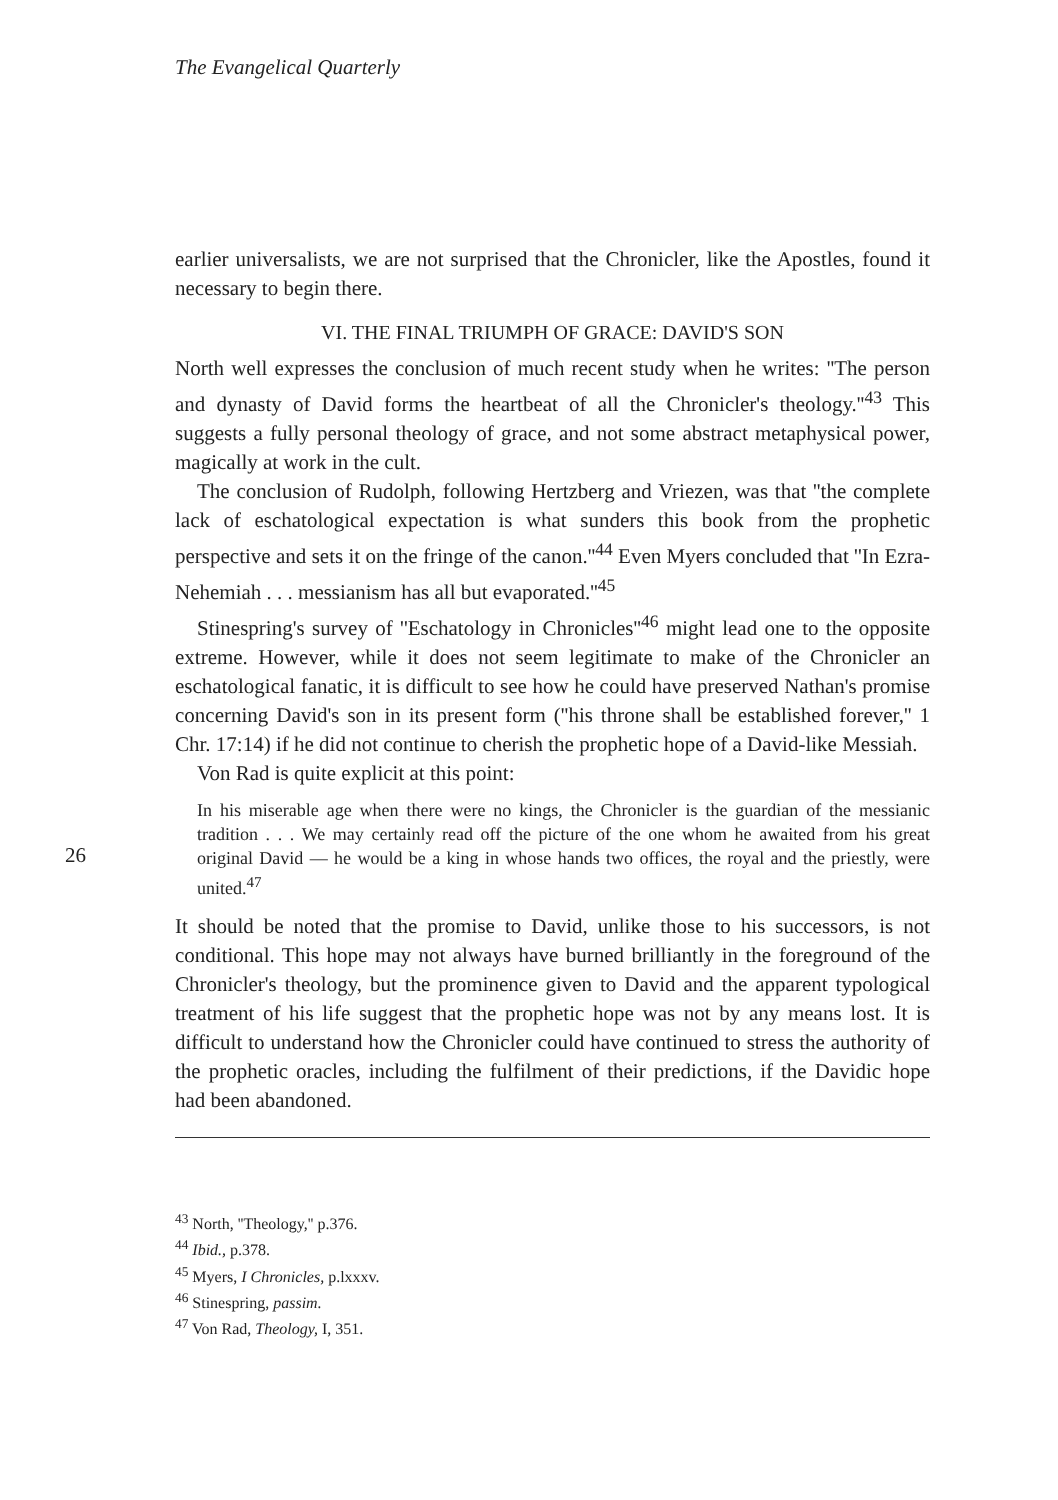The Evangelical Quarterly
earlier universalists, we are not surprised that the Chronicler, like the Apostles, found it necessary to begin there.
VI. THE FINAL TRIUMPH OF GRACE: DAVID'S SON
North well expresses the conclusion of much recent study when he writes: ''The person and dynasty of David forms the heartbeat of all the Chronicler's theology.''<sup>43</sup> This suggests a fully personal theology of grace, and not some abstract metaphysical power, magically at work in the cult.
The conclusion of Rudolph, following Hertzberg and Vriezen, was that ''the complete lack of eschatological expectation is what sunders this book from the prophetic perspective and sets it on the fringe of the canon.''<sup>44</sup> Even Myers concluded that ''In Ezra-Nehemiah . . . messianism has all but evaporated.''<sup>45</sup>
Stinespring's survey of ''Eschatology in Chronicles''<sup>46</sup> might lead one to the opposite extreme. However, while it does not seem legitimate to make of the Chronicler an eschatological fanatic, it is difficult to see how he could have preserved Nathan's promise concerning David's son in its present form (''his throne shall be established forever,'' 1 Chr. 17:14) if he did not continue to cherish the prophetic hope of a David-like Messiah.
26
Von Rad is quite explicit at this point:
In his miserable age when there were no kings, the Chronicler is the guardian of the messianic tradition . . . We may certainly read off the picture of the one whom he awaited from his great original David — he would be a king in whose hands two offices, the royal and the priestly, were united.<sup>47</sup>
It should be noted that the promise to David, unlike those to his successors, is not conditional. This hope may not always have burned brilliantly in the foreground of the Chronicler's theology, but the prominence given to David and the apparent typological treatment of his life suggest that the prophetic hope was not by any means lost. It is difficult to understand how the Chronicler could have continued to stress the authority of the prophetic oracles, including the fulfilment of their predictions, if the Davidic hope had been abandoned.
<sup>43</sup> North, ''Theology,'' p.376.
<sup>44</sup> Ibid., p.378.
<sup>45</sup> Myers, I Chronicles, p.lxxxv.
<sup>46</sup> Stinespring, passim.
<sup>47</sup> Von Rad, Theology, I, 351.